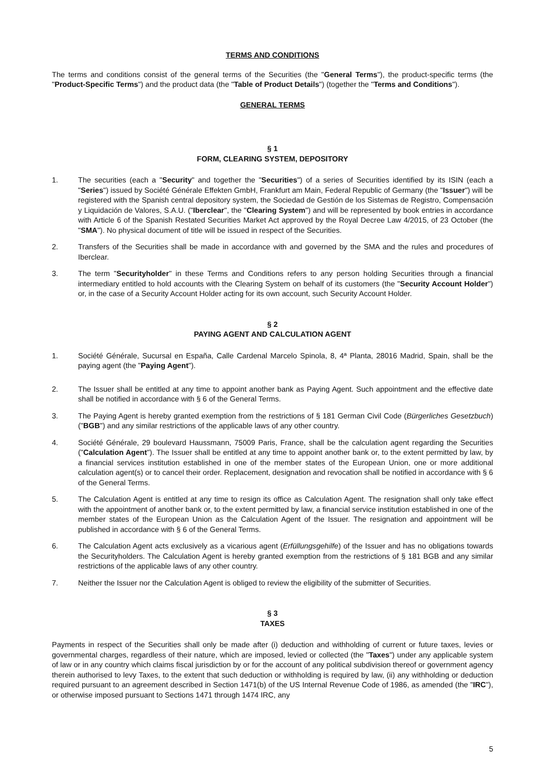TERMS AND CONDITIONS
The terms and conditions consist of the general terms of the Securities (the "General Terms"), the product-specific terms (the "Product-Specific Terms") and the product data (the "Table of Product Details") (together the "Terms and Conditions").
GENERAL TERMS
§ 1
FORM, CLEARING SYSTEM, DEPOSITORY
1. The securities (each a "Security" and together the "Securities") of a series of Securities identified by its ISIN (each a "Series") issued by Société Générale Effekten GmbH, Frankfurt am Main, Federal Republic of Germany (the "Issuer") will be registered with the Spanish central depository system, the Sociedad de Gestión de los Sistemas de Registro, Compensación y Liquidación de Valores, S.A.U. ("Iberclear", the "Clearing System") and will be represented by book entries in accordance with Article 6 of the Spanish Restated Securities Market Act approved by the Royal Decree Law 4/2015, of 23 October (the "SMA"). No physical document of title will be issued in respect of the Securities.
2. Transfers of the Securities shall be made in accordance with and governed by the SMA and the rules and procedures of Iberclear.
3. The term "Securityholder" in these Terms and Conditions refers to any person holding Securities through a financial intermediary entitled to hold accounts with the Clearing System on behalf of its customers (the "Security Account Holder") or, in the case of a Security Account Holder acting for its own account, such Security Account Holder.
§ 2
PAYING AGENT AND CALCULATION AGENT
1. Société Générale, Sucursal en España, Calle Cardenal Marcelo Spinola, 8, 4ª Planta, 28016 Madrid, Spain, shall be the paying agent (the "Paying Agent").
2. The Issuer shall be entitled at any time to appoint another bank as Paying Agent. Such appointment and the effective date shall be notified in accordance with § 6 of the General Terms.
3. The Paying Agent is hereby granted exemption from the restrictions of § 181 German Civil Code (Bürgerliches Gesetzbuch) ("BGB") and any similar restrictions of the applicable laws of any other country.
4. Société Générale, 29 boulevard Haussmann, 75009 Paris, France, shall be the calculation agent regarding the Securities ("Calculation Agent"). The Issuer shall be entitled at any time to appoint another bank or, to the extent permitted by law, by a financial services institution established in one of the member states of the European Union, one or more additional calculation agent(s) or to cancel their order. Replacement, designation and revocation shall be notified in accordance with § 6 of the General Terms.
5. The Calculation Agent is entitled at any time to resign its office as Calculation Agent. The resignation shall only take effect with the appointment of another bank or, to the extent permitted by law, a financial service institution established in one of the member states of the European Union as the Calculation Agent of the Issuer. The resignation and appointment will be published in accordance with § 6 of the General Terms.
6. The Calculation Agent acts exclusively as a vicarious agent (Erfüllungsgehilfe) of the Issuer and has no obligations towards the Securityholders. The Calculation Agent is hereby granted exemption from the restrictions of § 181 BGB and any similar restrictions of the applicable laws of any other country.
7. Neither the Issuer nor the Calculation Agent is obliged to review the eligibility of the submitter of Securities.
§ 3
TAXES
Payments in respect of the Securities shall only be made after (i) deduction and withholding of current or future taxes, levies or governmental charges, regardless of their nature, which are imposed, levied or collected (the "Taxes") under any applicable system of law or in any country which claims fiscal jurisdiction by or for the account of any political subdivision thereof or government agency therein authorised to levy Taxes, to the extent that such deduction or withholding is required by law, (ii) any withholding or deduction required pursuant to an agreement described in Section 1471(b) of the US Internal Revenue Code of 1986, as amended (the "IRC"), or otherwise imposed pursuant to Sections 1471 through 1474 IRC, any
5